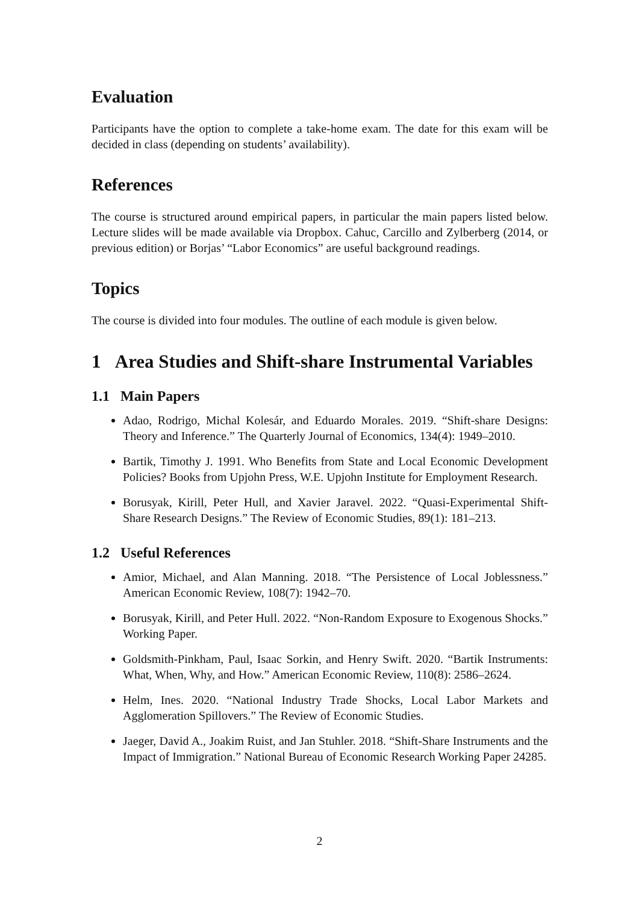Evaluation
Participants have the option to complete a take-home exam. The date for this exam will be decided in class (depending on students’ availability).
References
The course is structured around empirical papers, in particular the main papers listed below. Lecture slides will be made available via Dropbox. Cahuc, Carcillo and Zylberberg (2014, or previous edition) or Borjas’ “Labor Economics” are useful background readings.
Topics
The course is divided into four modules. The outline of each module is given below.
1 Area Studies and Shift-share Instrumental Variables
1.1 Main Papers
Adao, Rodrigo, Michal Kolesár, and Eduardo Morales. 2019. “Shift-share Designs: Theory and Inference.” The Quarterly Journal of Economics, 134(4): 1949–2010.
Bartik, Timothy J. 1991. Who Benefits from State and Local Economic Development Policies? Books from Upjohn Press, W.E. Upjohn Institute for Employment Research.
Borusyak, Kirill, Peter Hull, and Xavier Jaravel. 2022. “Quasi-Experimental Shift-Share Research Designs.” The Review of Economic Studies, 89(1): 181–213.
1.2 Useful References
Amior, Michael, and Alan Manning. 2018. “The Persistence of Local Joblessness.” American Economic Review, 108(7): 1942–70.
Borusyak, Kirill, and Peter Hull. 2022. “Non-Random Exposure to Exogenous Shocks.” Working Paper.
Goldsmith-Pinkham, Paul, Isaac Sorkin, and Henry Swift. 2020. “Bartik Instruments: What, When, Why, and How.” American Economic Review, 110(8): 2586–2624.
Helm, Ines. 2020. “National Industry Trade Shocks, Local Labor Markets and Agglomeration Spillovers.” The Review of Economic Studies.
Jaeger, David A., Joakim Ruist, and Jan Stuhler. 2018. “Shift-Share Instruments and the Impact of Immigration.” National Bureau of Economic Research Working Paper 24285.
2